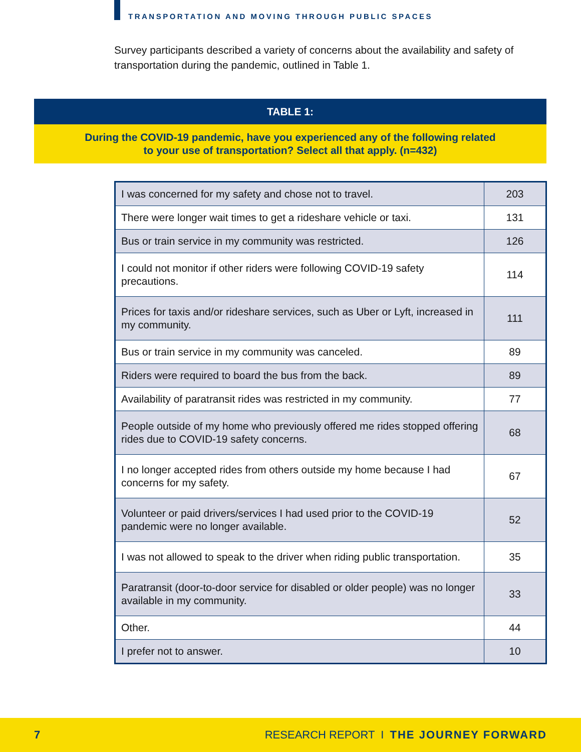TRANSPORTATION AND MOVING THROUGH PUBLIC SPACES
Survey participants described a variety of concerns about the availability and safety of transportation during the pandemic, outlined in Table 1.
TABLE 1:
During the COVID-19 pandemic, have you experienced any of the following related
to your use of transportation? Select all that apply. (n=432)
| I was concerned for my safety and chose not to travel. | 203 |
| There were longer wait times to get a rideshare vehicle or taxi. | 131 |
| Bus or train service in my community was restricted. | 126 |
| I could not monitor if other riders were following COVID-19 safety precautions. | 114 |
| Prices for taxis and/or rideshare services, such as Uber or Lyft, increased in my community. | 111 |
| Bus or train service in my community was canceled. | 89 |
| Riders were required to board the bus from the back. | 89 |
| Availability of paratransit rides was restricted in my community. | 77 |
| People outside of my home who previously offered me rides stopped offering rides due to COVID-19 safety concerns. | 68 |
| I no longer accepted rides from others outside my home because I had concerns for my safety. | 67 |
| Volunteer or paid drivers/services I had used prior to the COVID-19 pandemic were no longer available. | 52 |
| I was not allowed to speak to the driver when riding public transportation. | 35 |
| Paratransit (door-to-door service for disabled or older people) was no longer available in my community. | 33 |
| Other. | 44 |
| I prefer not to answer. | 10 |
7 RESEARCH REPORT I THE JOURNEY FORWARD